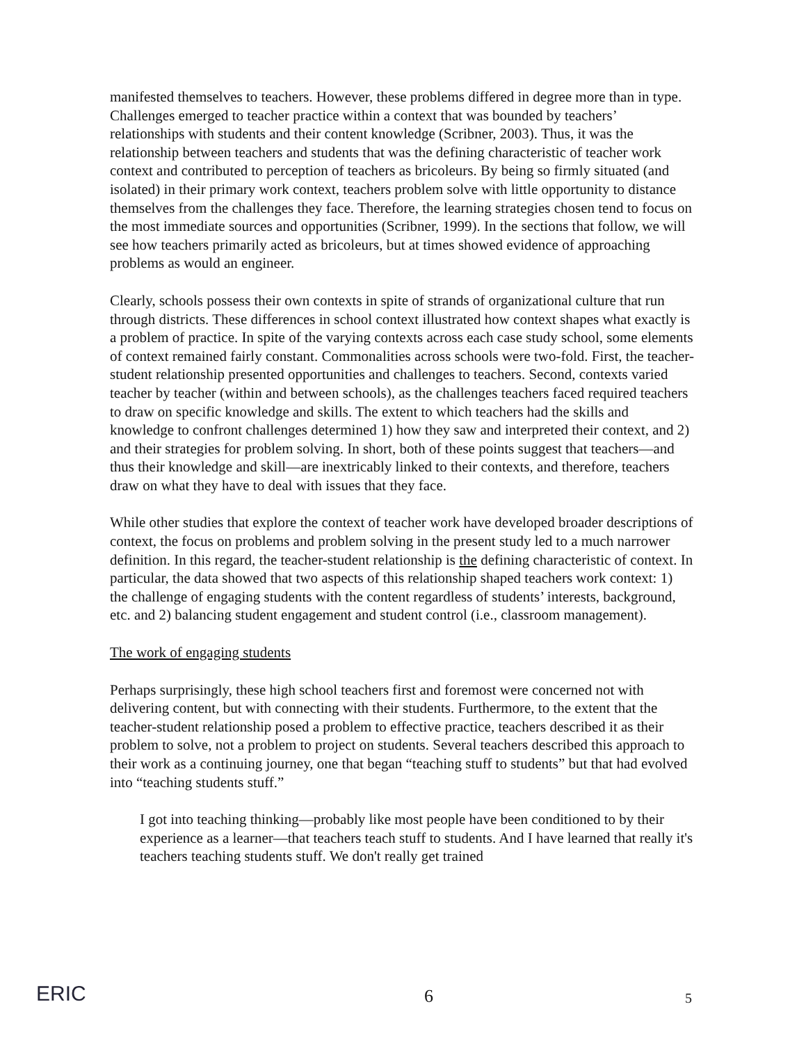manifested themselves to teachers. However, these problems differed in degree more than in type. Challenges emerged to teacher practice within a context that was bounded by teachers’ relationships with students and their content knowledge (Scribner, 2003). Thus, it was the relationship between teachers and students that was the defining characteristic of teacher work context and contributed to perception of teachers as bricoleurs. By being so firmly situated (and isolated) in their primary work context, teachers problem solve with little opportunity to distance themselves from the challenges they face. Therefore, the learning strategies chosen tend to focus on the most immediate sources and opportunities (Scribner, 1999). In the sections that follow, we will see how teachers primarily acted as bricoleurs, but at times showed evidence of approaching problems as would an engineer.
Clearly, schools possess their own contexts in spite of strands of organizational culture that run through districts. These differences in school context illustrated how context shapes what exactly is a problem of practice. In spite of the varying contexts across each case study school, some elements of context remained fairly constant. Commonalities across schools were two-fold. First, the teacher-student relationship presented opportunities and challenges to teachers. Second, contexts varied teacher by teacher (within and between schools), as the challenges teachers faced required teachers to draw on specific knowledge and skills. The extent to which teachers had the skills and knowledge to confront challenges determined 1) how they saw and interpreted their context, and 2) and their strategies for problem solving. In short, both of these points suggest that teachers—and thus their knowledge and skill—are inextricably linked to their contexts, and therefore, teachers draw on what they have to deal with issues that they face.
While other studies that explore the context of teacher work have developed broader descriptions of context, the focus on problems and problem solving in the present study led to a much narrower definition. In this regard, the teacher-student relationship is the defining characteristic of context. In particular, the data showed that two aspects of this relationship shaped teachers work context: 1) the challenge of engaging students with the content regardless of students’ interests, background, etc. and 2) balancing student engagement and student control (i.e., classroom management).
The work of engaging students
Perhaps surprisingly, these high school teachers first and foremost were concerned not with delivering content, but with connecting with their students. Furthermore, to the extent that the teacher-student relationship posed a problem to effective practice, teachers described it as their problem to solve, not a problem to project on students. Several teachers described this approach to their work as a continuing journey, one that began “teaching stuff to students” but that had evolved into “teaching students stuff.”
I got into teaching thinking—probably like most people have been conditioned to by their experience as a learner—that teachers teach stuff to students. And I have learned that really it's teachers teaching students stuff. We don't really get trained
ERIC 6 5